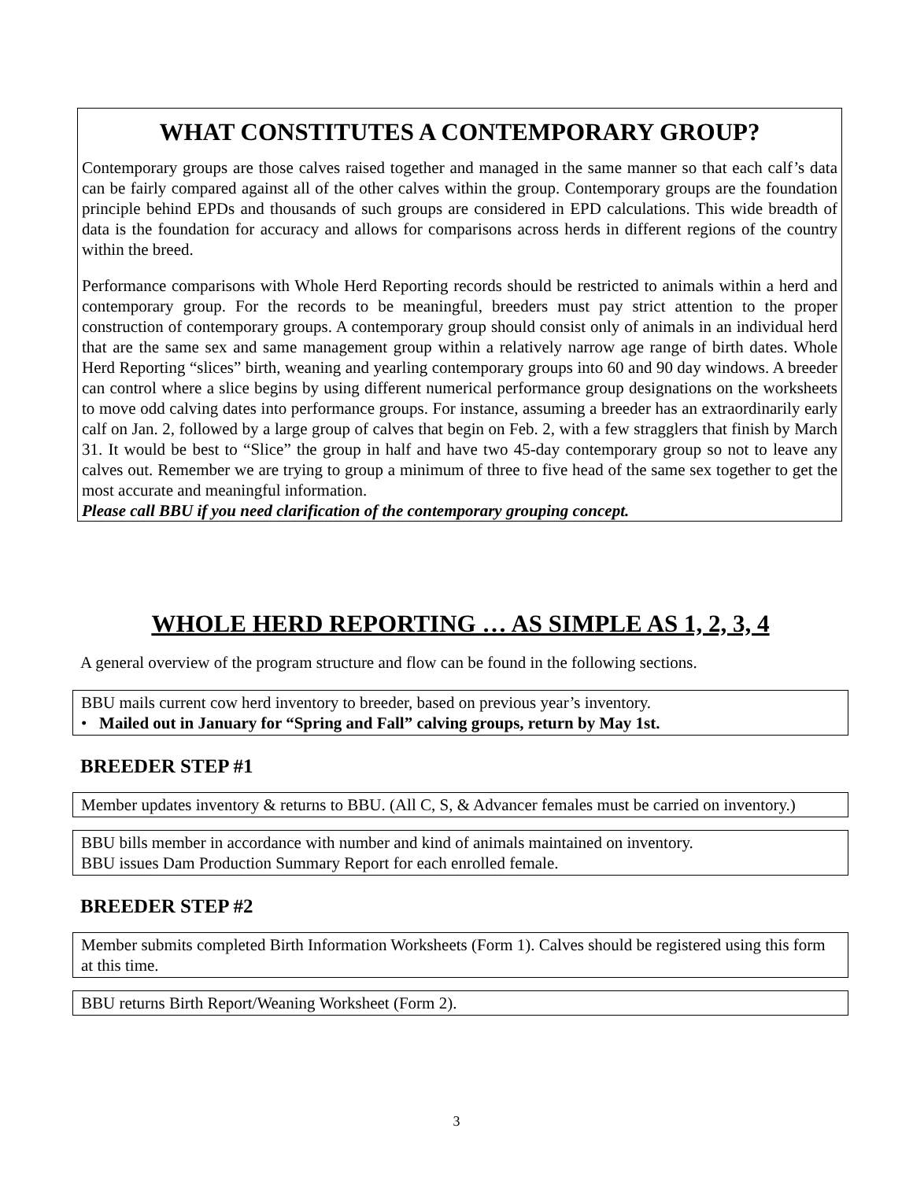WHAT CONSTITUTES A CONTEMPORARY GROUP?
Contemporary groups are those calves raised together and managed in the same manner so that each calf’s data can be fairly compared against all of the other calves within the group. Contemporary groups are the foundation principle behind EPDs and thousands of such groups are considered in EPD calculations. This wide breadth of data is the foundation for accuracy and allows for comparisons across herds in different regions of the country within the breed.
Performance comparisons with Whole Herd Reporting records should be restricted to animals within a herd and contemporary group. For the records to be meaningful, breeders must pay strict attention to the proper construction of contemporary groups. A contemporary group should consist only of animals in an individual herd that are the same sex and same management group within a relatively narrow age range of birth dates. Whole Herd Reporting “slices” birth, weaning and yearling contemporary groups into 60 and 90 day windows. A breeder can control where a slice begins by using different numerical performance group designations on the worksheets to move odd calving dates into performance groups. For instance, assuming a breeder has an extraordinarily early calf on Jan. 2, followed by a large group of calves that begin on Feb. 2, with a few stragglers that finish by March 31. It would be best to “Slice” the group in half and have two 45-day contemporary group so not to leave any calves out. Remember we are trying to group a minimum of three to five head of the same sex together to get the most accurate and meaningful information.
Please call BBU if you need clarification of the contemporary grouping concept.
WHOLE HERD REPORTING … AS SIMPLE AS 1, 2, 3, 4
A general overview of the program structure and flow can be found in the following sections.
BBU mails current cow herd inventory to breeder, based on previous year’s inventory.
• Mailed out in January for “Spring and Fall” calving groups, return by May 1st.
BREEDER STEP #1
Member updates inventory & returns to BBU. (All C, S, & Advancer females must be carried on inventory.)
BBU bills member in accordance with number and kind of animals maintained on inventory.
BBU issues Dam Production Summary Report for each enrolled female.
BREEDER STEP #2
Member submits completed Birth Information Worksheets (Form 1). Calves should be registered using this form at this time.
BBU returns Birth Report/Weaning Worksheet (Form 2).
3